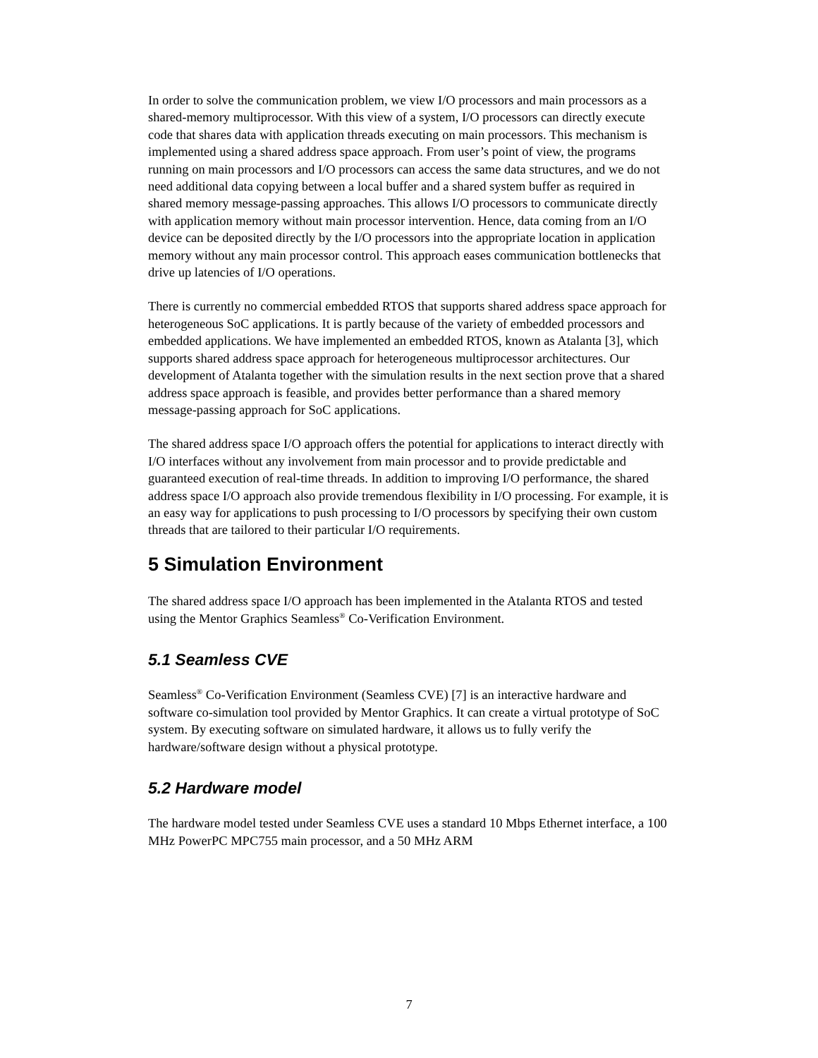In order to solve the communication problem, we view I/O processors and main processors as a shared-memory multiprocessor. With this view of a system, I/O processors can directly execute code that shares data with application threads executing on main processors. This mechanism is implemented using a shared address space approach. From user’s point of view, the programs running on main processors and I/O processors can access the same data structures, and we do not need additional data copying between a local buffer and a shared system buffer as required in shared memory message-passing approaches. This allows I/O processors to communicate directly with application memory without main processor intervention. Hence, data coming from an I/O device can be deposited directly by the I/O processors into the appropriate location in application memory without any main processor control. This approach eases communication bottlenecks that drive up latencies of I/O operations.
There is currently no commercial embedded RTOS that supports shared address space approach for heterogeneous SoC applications. It is partly because of the variety of embedded processors and embedded applications. We have implemented an embedded RTOS, known as Atalanta [3], which supports shared address space approach for heterogeneous multiprocessor architectures. Our development of Atalanta together with the simulation results in the next section prove that a shared address space approach is feasible, and provides better performance than a shared memory message-passing approach for SoC applications.
The shared address space I/O approach offers the potential for applications to interact directly with I/O interfaces without any involvement from main processor and to provide predictable and guaranteed execution of real-time threads. In addition to improving I/O performance, the shared address space I/O approach also provide tremendous flexibility in I/O processing. For example, it is an easy way for applications to push processing to I/O processors by specifying their own custom threads that are tailored to their particular I/O requirements.
5 Simulation Environment
The shared address space I/O approach has been implemented in the Atalanta RTOS and tested using the Mentor Graphics Seamless<sup>®</sup> Co-Verification Environment.
5.1 Seamless CVE
Seamless<sup>®</sup> Co-Verification Environment (Seamless CVE) [7] is an interactive hardware and software co-simulation tool provided by Mentor Graphics. It can create a virtual prototype of SoC system. By executing software on simulated hardware, it allows us to fully verify the hardware/software design without a physical prototype.
5.2 Hardware model
The hardware model tested under Seamless CVE uses a standard 10 Mbps Ethernet interface, a 100 MHz PowerPC MPC755 main processor, and a 50 MHz ARM
7